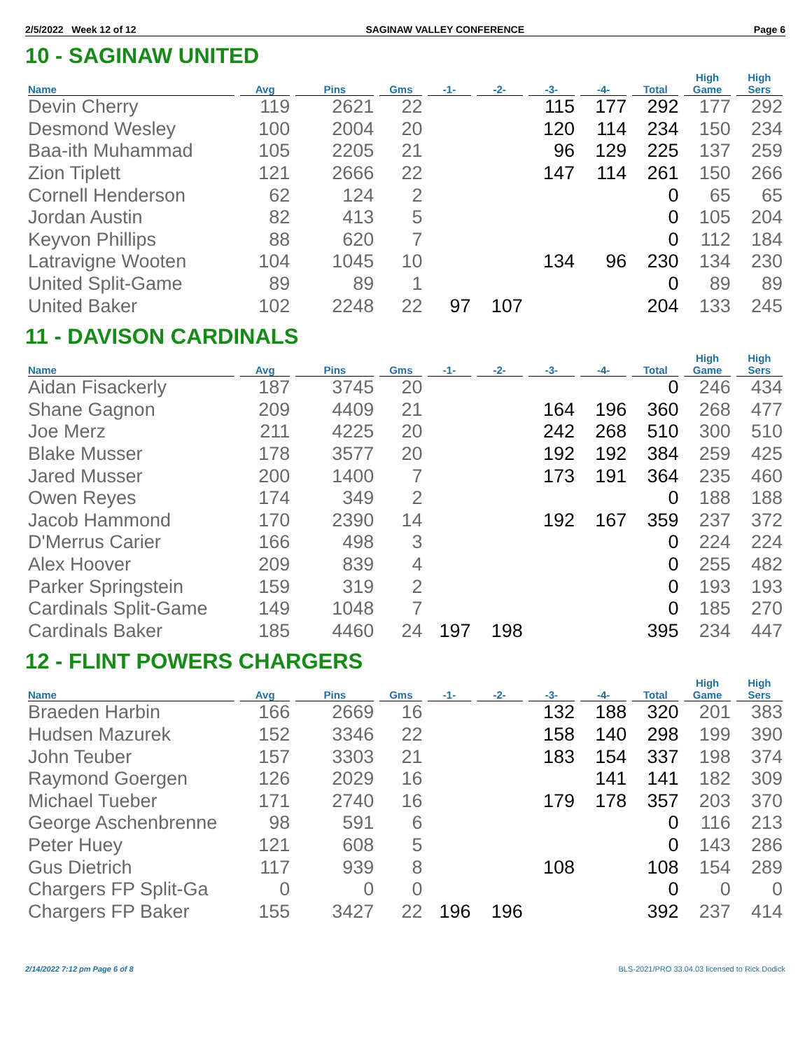2/5/2022 Week 12 of 12 SAGINAW VALLEY CONFERENCE Page 6
10 - SAGINAW UNITED
| Name | Avg | Pins | Gms | -1- | -2- | -3- | -4- | Total | High Game | High Sers |
| --- | --- | --- | --- | --- | --- | --- | --- | --- | --- | --- |
| Devin Cherry | 119 | 2621 | 22 | | | 115 | 177 | 292 | 177 | 292 |
| Desmond Wesley | 100 | 2004 | 20 | | | 120 | 114 | 234 | 150 | 234 |
| Baa-ith Muhammad | 105 | 2205 | 21 | | | 96 | 129 | 225 | 137 | 259 |
| Zion Tiplett | 121 | 2666 | 22 | | | 147 | 114 | 261 | 150 | 266 |
| Cornell Henderson | 62 | 124 | 2 | | | | | 0 | 65 | 65 |
| Jordan Austin | 82 | 413 | 5 | | | | | 0 | 105 | 204 |
| Keyvon Phillips | 88 | 620 | 7 | | | | | 0 | 112 | 184 |
| Latravigne Wooten | 104 | 1045 | 10 | | | 134 | 96 | 230 | 134 | 230 |
| United Split-Game | 89 | 89 | 1 | | | | | 0 | 89 | 89 |
| United Baker | 102 | 2248 | 22 | 97 | 107 | | | 204 | 133 | 245 |
11 - DAVISON CARDINALS
| Name | Avg | Pins | Gms | -1- | -2- | -3- | -4- | Total | High Game | High Sers |
| --- | --- | --- | --- | --- | --- | --- | --- | --- | --- | --- |
| Aidan Fisackerly | 187 | 3745 | 20 | | | | | 0 | 246 | 434 |
| Shane Gagnon | 209 | 4409 | 21 | | | 164 | 196 | 360 | 268 | 477 |
| Joe Merz | 211 | 4225 | 20 | | | 242 | 268 | 510 | 300 | 510 |
| Blake Musser | 178 | 3577 | 20 | | | 192 | 192 | 384 | 259 | 425 |
| Jared Musser | 200 | 1400 | 7 | | | 173 | 191 | 364 | 235 | 460 |
| Owen Reyes | 174 | 349 | 2 | | | | | 0 | 188 | 188 |
| Jacob Hammond | 170 | 2390 | 14 | | | 192 | 167 | 359 | 237 | 372 |
| D'Merrus Carier | 166 | 498 | 3 | | | | | 0 | 224 | 224 |
| Alex Hoover | 209 | 839 | 4 | | | | | 0 | 255 | 482 |
| Parker Springstein | 159 | 319 | 2 | | | | | 0 | 193 | 193 |
| Cardinals Split-Game | 149 | 1048 | 7 | | | | | 0 | 185 | 270 |
| Cardinals Baker | 185 | 4460 | 24 | 197 | 198 | | | 395 | 234 | 447 |
12 - FLINT POWERS CHARGERS
| Name | Avg | Pins | Gms | -1- | -2- | -3- | -4- | Total | High Game | High Sers |
| --- | --- | --- | --- | --- | --- | --- | --- | --- | --- | --- |
| Braeden Harbin | 166 | 2669 | 16 | | | 132 | 188 | 320 | 201 | 383 |
| Hudsen Mazurek | 152 | 3346 | 22 | | | 158 | 140 | 298 | 199 | 390 |
| John Teuber | 157 | 3303 | 21 | | | 183 | 154 | 337 | 198 | 374 |
| Raymond Goergen | 126 | 2029 | 16 | | | | 141 | 141 | 182 | 309 |
| Michael Tueber | 171 | 2740 | 16 | | | 179 | 178 | 357 | 203 | 370 |
| George Aschenbrenne | 98 | 591 | 6 | | | | | 0 | 116 | 213 |
| Peter Huey | 121 | 608 | 5 | | | | | 0 | 143 | 286 |
| Gus Dietrich | 117 | 939 | 8 | | | 108 | | 108 | 154 | 289 |
| Chargers FP Split-Ga | 0 | 0 | 0 | | | | | 0 | 0 | 0 |
| Chargers FP Baker | 155 | 3427 | 22 | 196 | 196 | | | 392 | 237 | 414 |
2/14/2022 7:12 pm Page 6 of 8 BLS-2021/PRO 33.04.03 licensed to Rick Dodick